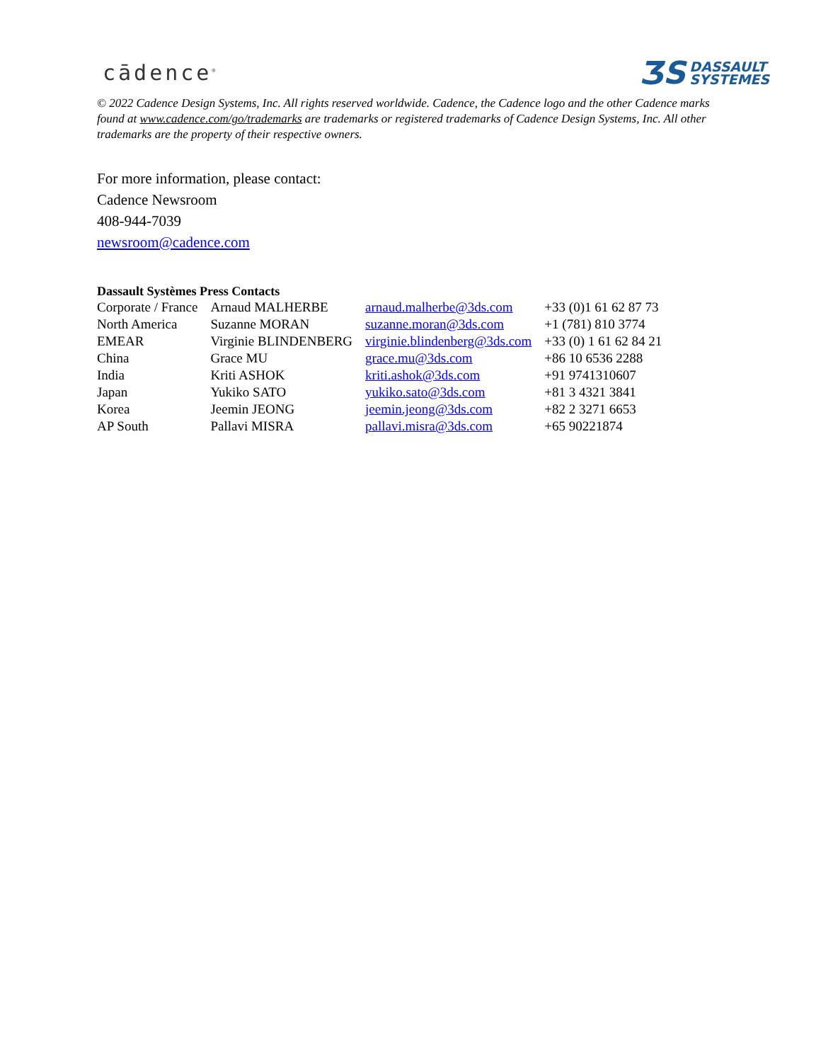cādence<sup>®</sup> ƷS DASSAULT
SYSTEMES
© 2022 Cadence Design Systems, Inc. All rights reserved worldwide. Cadence, the Cadence logo and the other Cadence marks found at www.cadence.com/go/trademarks are trademarks or registered trademarks of Cadence Design Systems, Inc. All other trademarks are the property of their respective owners.
For more information, please contact:
Cadence Newsroom
408-944-7039
newsroom@cadence.com
Dassault Systèmes Press Contacts
| Corporate / France | Arnaud MALHERBE | arnaud.malherbe@3ds.com | +33 (0)1 61 62 87 73 |
| North America | Suzanne MORAN | suzanne.moran@3ds.com | +1 (781) 810 3774 |
| EMEAR | Virginie BLINDENBERG | virginie.blindenberg@3ds.com | +33 (0) 1 61 62 84 21 |
| China | Grace MU | grace.mu@3ds.com | +86 10 6536 2288 |
| India | Kriti ASHOK | kriti.ashok@3ds.com | +91 9741310607 |
| Japan | Yukiko SATO | yukiko.sato@3ds.com | +81 3 4321 3841 |
| Korea | Jeemin JEONG | jeemin.jeong@3ds.com | +82 2 3271 6653 |
| AP South | Pallavi MISRA | pallavi.misra@3ds.com | +65 90221874 |